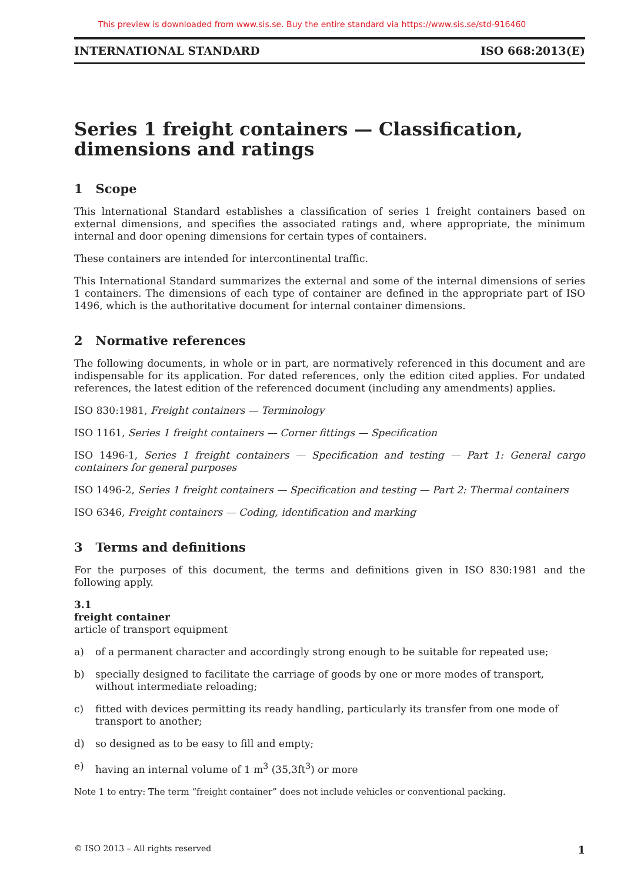This preview is downloaded from www.sis.se. Buy the entire standard via https://www.sis.se/std-916460
INTERNATIONAL STANDARD ISO 668:2013(E)
Series 1 freight containers — Classification, dimensions and ratings
1 Scope
This lnternational Standard establishes a classification of series 1 freight containers based on external dimensions, and specifies the associated ratings and, where appropriate, the minimum internal and door opening dimensions for certain types of containers.
These containers are intended for intercontinental traffic.
This International Standard summarizes the external and some of the internal dimensions of series 1 containers. The dimensions of each type of container are defined in the appropriate part of ISO 1496, which is the authoritative document for internal container dimensions.
2 Normative references
The following documents, in whole or in part, are normatively referenced in this document and are indispensable for its application. For dated references, only the edition cited applies. For undated references, the latest edition of the referenced document (including any amendments) applies.
ISO 830:1981, Freight containers — Terminology
ISO 1161, Series 1 freight containers — Corner fittings — Specification
ISO 1496-1, Series 1 freight containers — Specification and testing — Part 1: General cargo containers for general purposes
ISO 1496-2, Series 1 freight containers — Specification and testing — Part 2: Thermal containers
ISO 6346, Freight containers — Coding, identification and marking
3 Terms and definitions
For the purposes of this document, the terms and definitions given in ISO 830:1981 and the following apply.
3.1
freight container
article of transport equipment
a) of a permanent character and accordingly strong enough to be suitable for repeated use;
b) specially designed to facilitate the carriage of goods by one or more modes of transport, without intermediate reloading;
c) fitted with devices permitting its ready handling, particularly its transfer from one mode of transport to another;
d) so designed as to be easy to fill and empty;
e) having an internal volume of 1 m<sup>3</sup> (35,3ft<sup>3</sup>) or more
Note 1 to entry: The term “freight container” does not include vehicles or conventional packing.
© ISO 2013 – All rights reserved 1